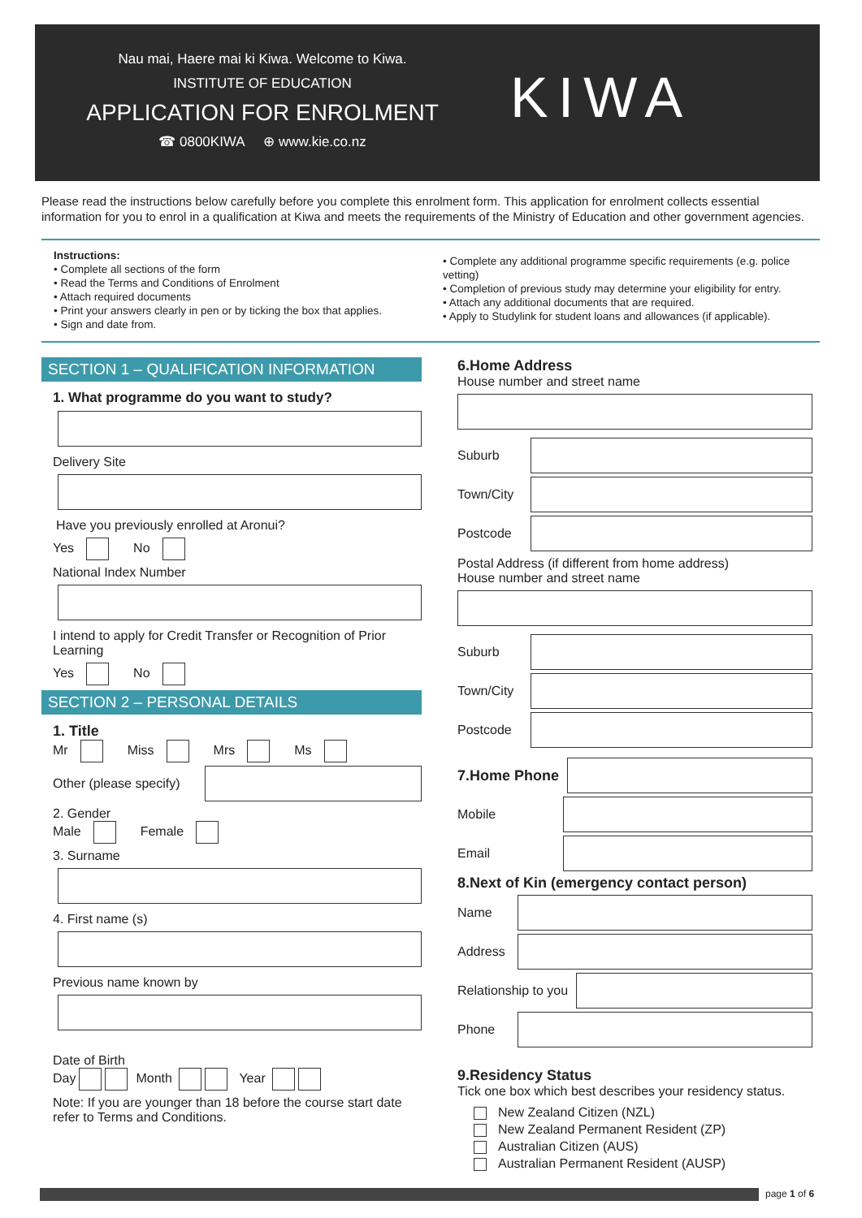Nau mai, Haere mai ki Kiwa. Welcome to Kiwa.
INSTITUTE OF EDUCATION
APPLICATION FOR ENROLMENT
☎ 0800KIWA ⊕ www.kie.co.nz
KIWA
Please read the instructions below carefully before you complete this enrolment form. This application for enrolment collects essential information for you to enrol in a qualification at Kiwa and meets the requirements of the Ministry of Education and other government agencies.
Instructions:
• Complete all sections of the form
• Read the Terms and Conditions of Enrolment
• Attach required documents
• Print your answers clearly in pen or by ticking the box that applies.
• Sign and date from.
• Complete any additional programme specific requirements (e.g. police vetting)
• Completion of previous study may determine your eligibility for entry.
• Attach any additional documents that are required.
• Apply to Studylink for student loans and allowances (if applicable).
SECTION 1 – QUALIFICATION INFORMATION
1. What programme do you want to study?
Delivery Site
Have you previously enrolled at Aronui?
Yes No
National Index Number
I intend to apply for Credit Transfer or Recognition of Prior Learning
Yes No
SECTION 2 – PERSONAL DETAILS
1. Title
Mr Miss Mrs Ms
Other (please specify)
2. Gender
Male Female
3. Surname
4. First name (s)
Previous name known by
Date of Birth
Day Month Year
Note: If you are younger than 18 before the course start date refer to Terms and Conditions.
6.Home Address
House number and street name
Suburb
Town/City
Postcode
Postal Address (if different from home address)
House number and street name
Suburb
Town/City
Postcode
7.Home Phone
Mobile
Email
8.Next of Kin (emergency contact person)
Name
Address
Relationship to you
Phone
9.Residency Status
Tick one box which best describes your residency status.
New Zealand Citizen (NZL)
New Zealand Permanent Resident (ZP)
Australian Citizen (AUS)
Australian Permanent Resident (AUSP)
page 1 of 6